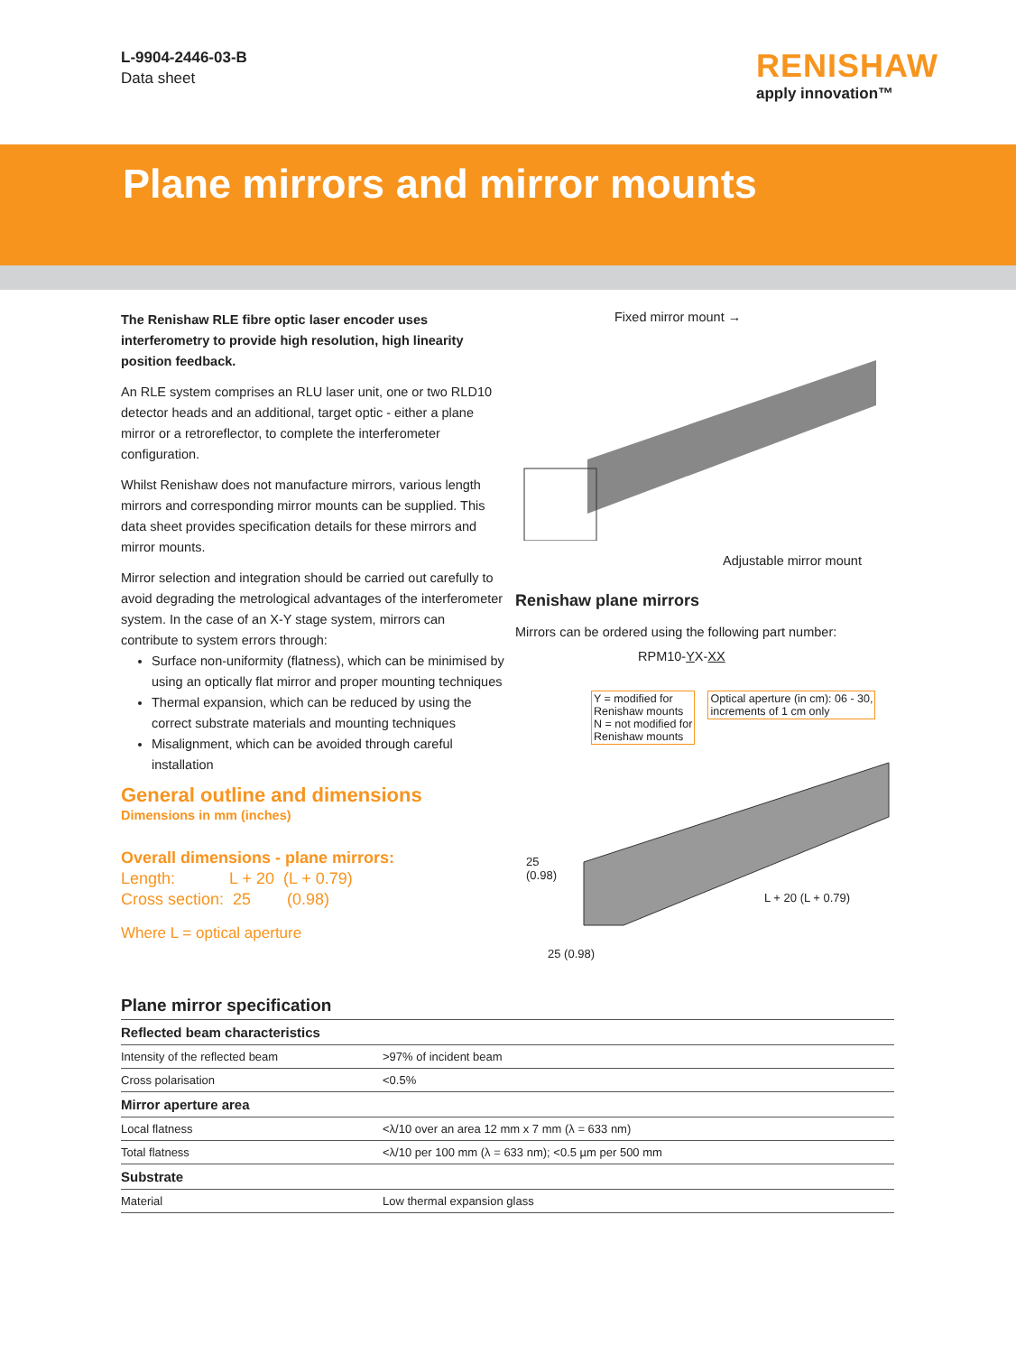L-9904-2446-03-B
Data sheet
RENISHAW
apply innovation™
Plane mirrors and mirror mounts
The Renishaw RLE fibre optic laser encoder uses interferometry to provide high resolution, high linearity position feedback.
An RLE system comprises an RLU laser unit, one or two RLD10 detector heads and an additional, target optic - either a plane mirror or a retroreflector, to complete the interferometer configuration.
Whilst Renishaw does not manufacture mirrors, various length mirrors and corresponding mirror mounts can be supplied. This data sheet provides specification details for these mirrors and mirror mounts.
Mirror selection and integration should be carried out carefully to avoid degrading the metrological advantages of the interferometer system. In the case of an X-Y stage system, mirrors can contribute to system errors through:
Surface non-uniformity (flatness), which can be minimised by using an optically flat mirror and proper mounting techniques
Thermal expansion, which can be reduced by using the correct substrate materials and mounting techniques
Misalignment, which can be avoided through careful installation
General outline and dimensions
Dimensions in mm (inches)
Overall dimensions - plane mirrors:
Length: L + 20 (L + 0.79)
Cross section: 25 (0.98)
Where L = optical aperture
Fixed mirror mount →
Adjustable mirror mount
Renishaw plane mirrors
Mirrors can be ordered using the following part number:
RPM10-YX-XX
Y = modified for
Renishaw mounts
N = not modified for
Renishaw mounts Optical aperture (in cm): 06 - 30,
increments of 1 cm only
25
(0.98)
L + 20 (L + 0.79)
25 (0.98)
Plane mirror specification
| Reflected beam characteristics | |
| --- | --- |
| Intensity of the reflected beam | >97% of incident beam |
| Cross polarisation | <0.5% |
| Mirror aperture area | |
| Local flatness | <λ/10 over an area 12 mm x 7 mm (λ = 633 nm) |
| Total flatness | <λ/10 per 100 mm (λ = 633 nm); <0.5 µm per 500 mm |
| Substrate | |
| Material | Low thermal expansion glass |